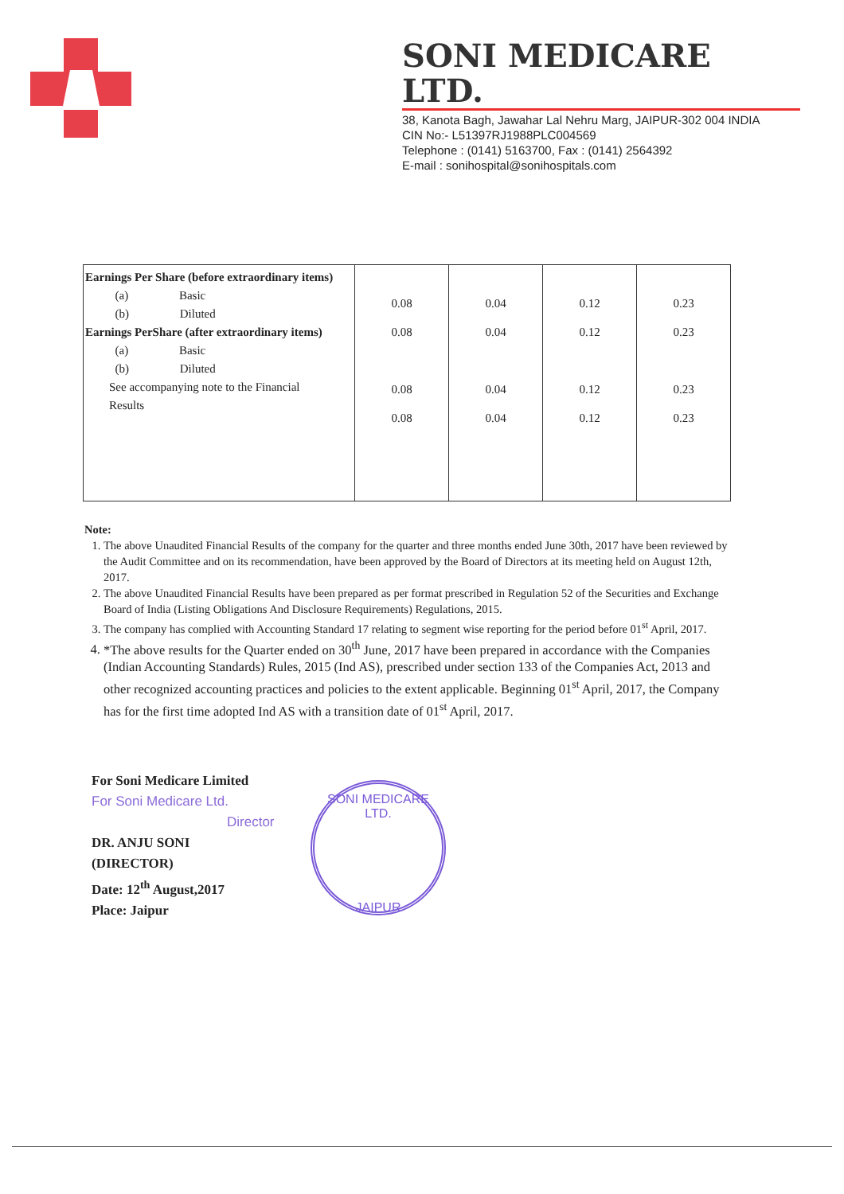SONI MEDICARE LTD.
38, Kanota Bagh, Jawahar Lal Nehru Marg, JAIPUR-302 004 INDIA
CIN No:- L51397RJ1988PLC004569
Telephone : (0141) 5163700, Fax : (0141) 2564392
E-mail : sonihospital@sonihospitals.com
| Earnings Per Share (before extraordinary items) (a) Basic (b) Diluted Earnings PerShare (after extraordinary items) (a) Basic (b) Diluted See accompanying note to the Financial Results | 0.08 0.08 0.08 0.08 | 0.04 0.04 0.04 0.04 | 0.12 0.12 0.12 0.12 | 0.23 0.23 0.23 0.23 |
Note:
1. The above Unaudited Financial Results of the company for the quarter and three months ended June 30th, 2017 have been reviewed by the Audit Committee and on its recommendation, have been approved by the Board of Directors at its meeting held on August 12th, 2017.
2. The above Unaudited Financial Results have been prepared as per format prescribed in Regulation 52 of the Securities and Exchange Board of India (Listing Obligations And Disclosure Requirements) Regulations, 2015.
3. The company has complied with Accounting Standard 17 relating to segment wise reporting for the period before 01<sup>st</sup> April, 2017.
4. *The above results for the Quarter ended on 30<sup>th</sup> June, 2017 have been prepared in accordance with the Companies (Indian Accounting Standards) Rules, 2015 (Ind AS), prescribed under section 133 of the Companies Act, 2013 and other recognized accounting practices and policies to the extent applicable. Beginning 01<sup>st</sup> April, 2017, the Company has for the first time adopted Ind AS with a transition date of 01<sup>st</sup> April, 2017.
For Soni Medicare Limited
For Soni Medicare Ltd.
Director
DR. ANJU SONI
(DIRECTOR)
Date: 12<sup>th</sup> August,2017
Place: Jaipur
SONI MEDICARE LTD.
JAIPUR